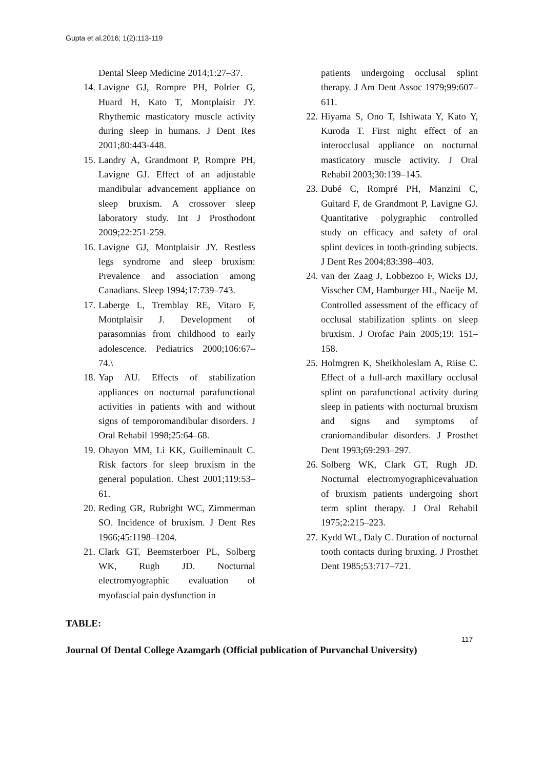Gupta et al,2016; 1(2):113-119
Dental Sleep Medicine 2014;1:27–37.
14. Lavigne GJ, Rompre PH, Polrier G, Huard H, Kato T, Montplaisir JY. Rhythemic masticatory muscle activity during sleep in humans. J Dent Res 2001;80:443-448.
15. Landry A, Grandmont P, Rompre PH, Lavigne GJ. Effect of an adjustable mandibular advancement appliance on sleep bruxism. A crossover sleep laboratory study. Int J Prosthodont 2009;22:251-259.
16. Lavigne GJ, Montplaisir JY. Restless legs syndrome and sleep bruxism: Prevalence and association among Canadians. Sleep 1994;17:739–743.
17. Laberge L, Tremblay RE, Vitaro F, Montplaisir J. Development of parasomnias from childhood to early adolescence. Pediatrics 2000;106:67–74.\
18. Yap AU. Effects of stabilization appliances on nocturnal parafunctional activities in patients with and without signs of temporomandibular disorders. J Oral Rehabil 1998;25:64–68.
19. Ohayon MM, Li KK, Guilleminault C. Risk factors for sleep bruxism in the general population. Chest 2001;119:53–61.
20. Reding GR, Rubright WC, Zimmerman SO. Incidence of bruxism. J Dent Res 1966;45:1198–1204.
21. Clark GT, Beemsterboer PL, Solberg WK, Rugh JD. Nocturnal electromyographic evaluation of myofascial pain dysfunction in
patients undergoing occlusal splint therapy. J Am Dent Assoc 1979;99:607–611.
22. Hiyama S, Ono T, Ishiwata Y, Kato Y, Kuroda T. First night effect of an interocclusal appliance on nocturnal masticatory muscle activity. J Oral Rehabil 2003;30:139–145.
23. Dubé C, Rompré PH, Manzini C, Guitard F, de Grandmont P, Lavigne GJ. Quantitative polygraphic controlled study on efficacy and safety of oral splint devices in tooth-grinding subjects. J Dent Res 2004;83:398–403.
24. van der Zaag J, Lobbezoo F, Wicks DJ, Visscher CM, Hamburger HL, Naeije M. Controlled assessment of the efficacy of occlusal stabilization splints on sleep bruxism. J Orofac Pain 2005;19: 151–158.
25. Holmgren K, Sheikholeslam A, Riise C. Effect of a full-arch maxillary occlusal splint on parafunctional activity during sleep in patients with nocturnal bruxism and signs and symptoms of craniomandibular disorders. J Prosthet Dent 1993;69:293–297.
26. Solberg WK, Clark GT, Rugh JD. Nocturnal electromyographicevaluation of bruxism patients undergoing short term splint therapy. J Oral Rehabil 1975;2:215–223.
27. Kydd WL, Daly C. Duration of nocturnal tooth contacts during bruxing. J Prosthet Dent 1985;53:717–721.
TABLE:
117
Journal Of Dental College Azamgarh (Official publication of Purvanchal University)